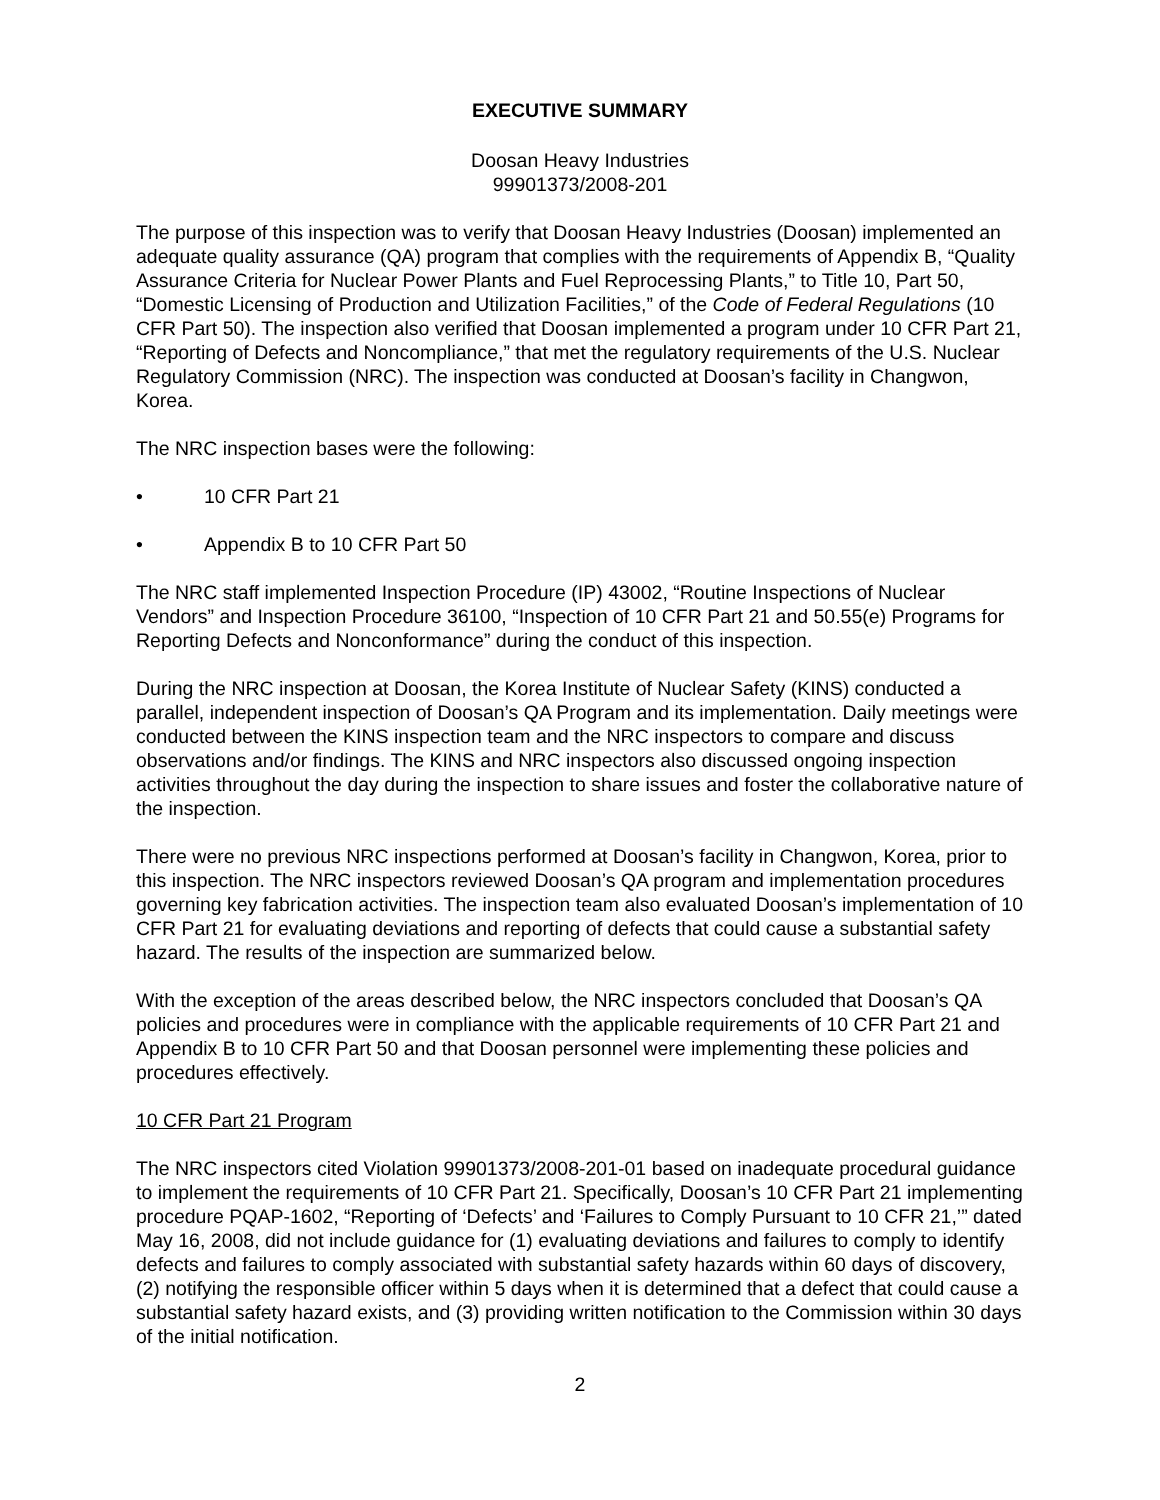EXECUTIVE SUMMARY
Doosan Heavy Industries
99901373/2008-201
The purpose of this inspection was to verify that Doosan Heavy Industries (Doosan) implemented an adequate quality assurance (QA) program that complies with the requirements of Appendix B, “Quality Assurance Criteria for Nuclear Power Plants and Fuel Reprocessing Plants,” to Title 10, Part 50, “Domestic Licensing of Production and Utilization Facilities,” of the Code of Federal Regulations (10 CFR Part 50). The inspection also verified that Doosan implemented a program under 10 CFR Part 21, “Reporting of Defects and Noncompliance,” that met the regulatory requirements of the U.S. Nuclear Regulatory Commission (NRC). The inspection was conducted at Doosan’s facility in Changwon, Korea.
The NRC inspection bases were the following:
• 10 CFR Part 21
• Appendix B to 10 CFR Part 50
The NRC staff implemented Inspection Procedure (IP) 43002, “Routine Inspections of Nuclear Vendors” and Inspection Procedure 36100, “Inspection of 10 CFR Part 21 and 50.55(e) Programs for Reporting Defects and Nonconformance” during the conduct of this inspection.
During the NRC inspection at Doosan, the Korea Institute of Nuclear Safety (KINS) conducted a parallel, independent inspection of Doosan’s QA Program and its implementation. Daily meetings were conducted between the KINS inspection team and the NRC inspectors to compare and discuss observations and/or findings. The KINS and NRC inspectors also discussed ongoing inspection activities throughout the day during the inspection to share issues and foster the collaborative nature of the inspection.
There were no previous NRC inspections performed at Doosan’s facility in Changwon, Korea, prior to this inspection. The NRC inspectors reviewed Doosan’s QA program and implementation procedures governing key fabrication activities. The inspection team also evaluated Doosan’s implementation of 10 CFR Part 21 for evaluating deviations and reporting of defects that could cause a substantial safety hazard. The results of the inspection are summarized below.
With the exception of the areas described below, the NRC inspectors concluded that Doosan’s QA policies and procedures were in compliance with the applicable requirements of 10 CFR Part 21 and Appendix B to 10 CFR Part 50 and that Doosan personnel were implementing these policies and procedures effectively.
10 CFR Part 21 Program
The NRC inspectors cited Violation 99901373/2008-201-01 based on inadequate procedural guidance to implement the requirements of 10 CFR Part 21. Specifically, Doosan’s 10 CFR Part 21 implementing procedure PQAP-1602, “Reporting of ‘Defects’ and ‘Failures to Comply Pursuant to 10 CFR 21,’” dated May 16, 2008, did not include guidance for (1) evaluating deviations and failures to comply to identify defects and failures to comply associated with substantial safety hazards within 60 days of discovery, (2) notifying the responsible officer within 5 days when it is determined that a defect that could cause a substantial safety hazard exists, and (3) providing written notification to the Commission within 30 days of the initial notification.
2